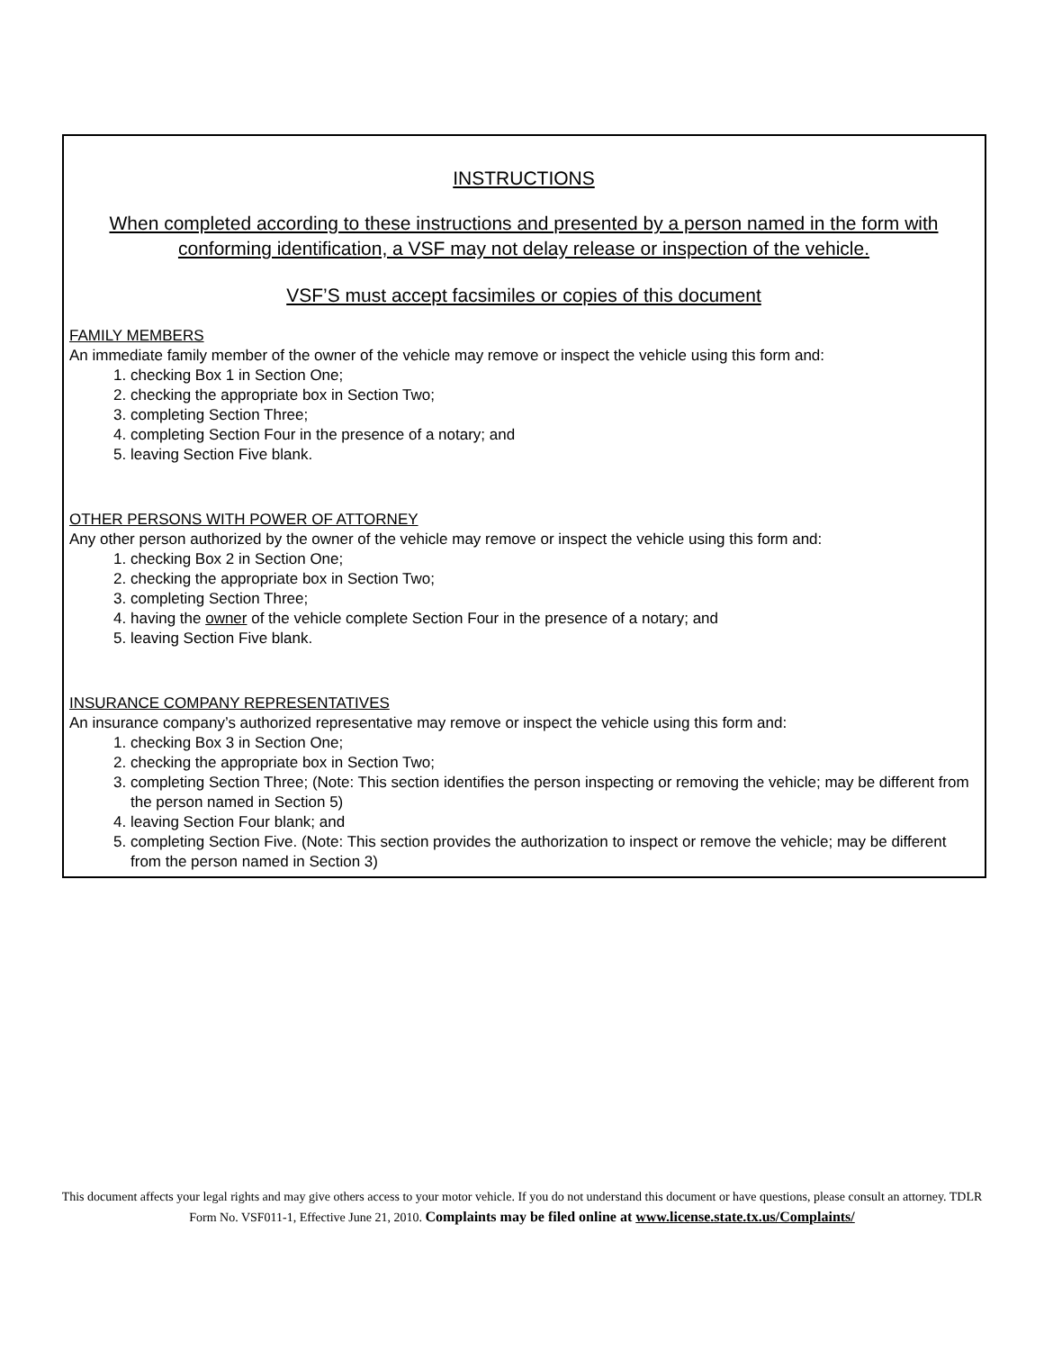INSTRUCTIONS
When completed according to these instructions and presented by a person named in the form with conforming identification, a VSF may not delay release or inspection of the vehicle.
VSF’S must accept facsimiles or copies of this document
FAMILY MEMBERS
An immediate family member of the owner of the vehicle may remove or inspect the vehicle using this form and:
1. checking Box 1 in Section One;
2. checking the appropriate box in Section Two;
3. completing Section Three;
4. completing Section Four in the presence of a notary; and
5. leaving Section Five blank.
OTHER PERSONS WITH POWER OF ATTORNEY
Any other person authorized by the owner of the vehicle may remove or inspect the vehicle using this form and:
1. checking Box 2 in Section One;
2. checking the appropriate box in Section Two;
3. completing Section Three;
4. having the owner of the vehicle complete Section Four in the presence of a notary; and
5. leaving Section Five blank.
INSURANCE COMPANY REPRESENTATIVES
An insurance company’s authorized representative may remove or inspect the vehicle using this form and:
1. checking Box 3 in Section One;
2. checking the appropriate box in Section Two;
3. completing Section Three; (Note: This section identifies the person inspecting or removing the vehicle; may be different from the person named in Section 5)
4. leaving Section Four blank; and
5. completing Section Five. (Note: This section provides the authorization to inspect or remove the vehicle; may be different from the person named in Section 3)
This document affects your legal rights and may give others access to your motor vehicle. If you do not understand this document or have questions, please consult an attorney. TDLR Form No. VSF011-1, Effective June 21, 2010. Complaints may be filed online at www.license.state.tx.us/Complaints/